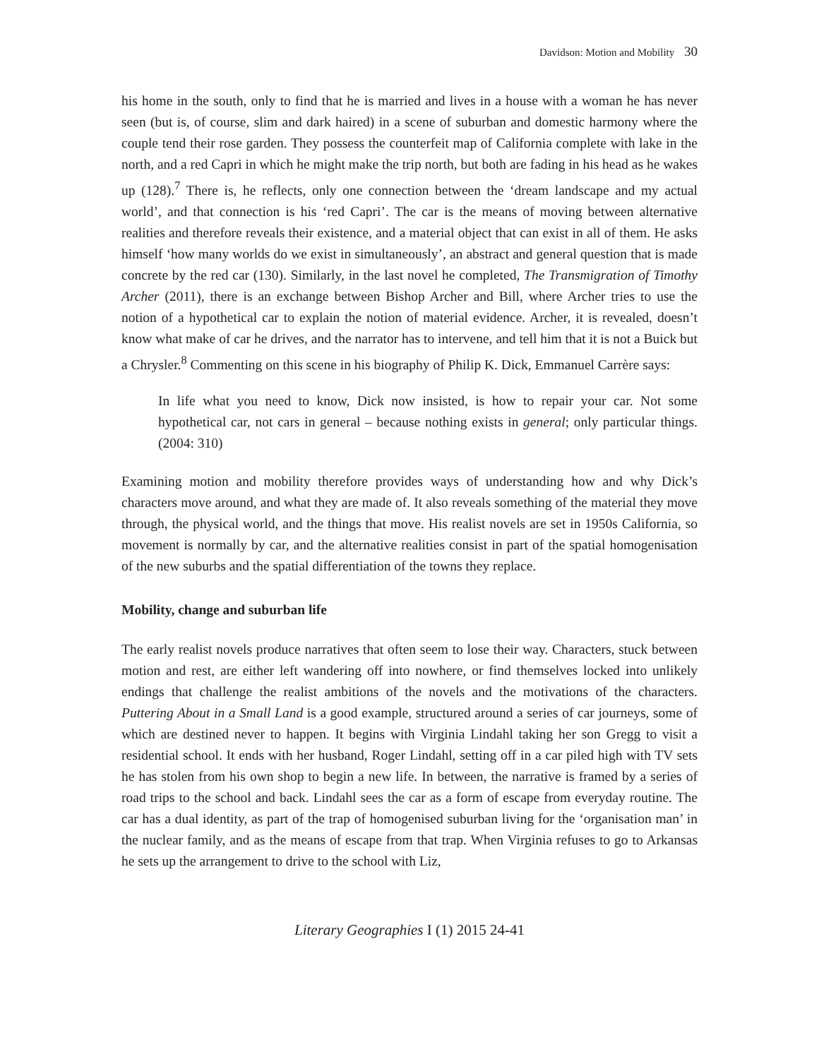Davidson: Motion and Mobility 30
his home in the south, only to find that he is married and lives in a house with a woman he has never seen (but is, of course, slim and dark haired) in a scene of suburban and domestic harmony where the couple tend their rose garden. They possess the counterfeit map of California complete with lake in the north, and a red Capri in which he might make the trip north, but both are fading in his head as he wakes up (128).<sup>7</sup> There is, he reflects, only one connection between the ‘dream landscape and my actual world’, and that connection is his ‘red Capri’. The car is the means of moving between alternative realities and therefore reveals their existence, and a material object that can exist in all of them. He asks himself ‘how many worlds do we exist in simultaneously’, an abstract and general question that is made concrete by the red car (130). Similarly, in the last novel he completed, The Transmigration of Timothy Archer (2011), there is an exchange between Bishop Archer and Bill, where Archer tries to use the notion of a hypothetical car to explain the notion of material evidence. Archer, it is revealed, doesn’t know what make of car he drives, and the narrator has to intervene, and tell him that it is not a Buick but a Chrysler.<sup>8</sup> Commenting on this scene in his biography of Philip K. Dick, Emmanuel Carrère says:
In life what you need to know, Dick now insisted, is how to repair your car. Not some hypothetical car, not cars in general – because nothing exists in general; only particular things. (2004: 310)
Examining motion and mobility therefore provides ways of understanding how and why Dick’s characters move around, and what they are made of. It also reveals something of the material they move through, the physical world, and the things that move. His realist novels are set in 1950s California, so movement is normally by car, and the alternative realities consist in part of the spatial homogenisation of the new suburbs and the spatial differentiation of the towns they replace.
Mobility, change and suburban life
The early realist novels produce narratives that often seem to lose their way. Characters, stuck between motion and rest, are either left wandering off into nowhere, or find themselves locked into unlikely endings that challenge the realist ambitions of the novels and the motivations of the characters. Puttering About in a Small Land is a good example, structured around a series of car journeys, some of which are destined never to happen. It begins with Virginia Lindahl taking her son Gregg to visit a residential school. It ends with her husband, Roger Lindahl, setting off in a car piled high with TV sets he has stolen from his own shop to begin a new life. In between, the narrative is framed by a series of road trips to the school and back. Lindahl sees the car as a form of escape from everyday routine. The car has a dual identity, as part of the trap of homogenised suburban living for the ‘organisation man’ in the nuclear family, and as the means of escape from that trap. When Virginia refuses to go to Arkansas he sets up the arrangement to drive to the school with Liz,
Literary Geographies I (1) 2015 24-41